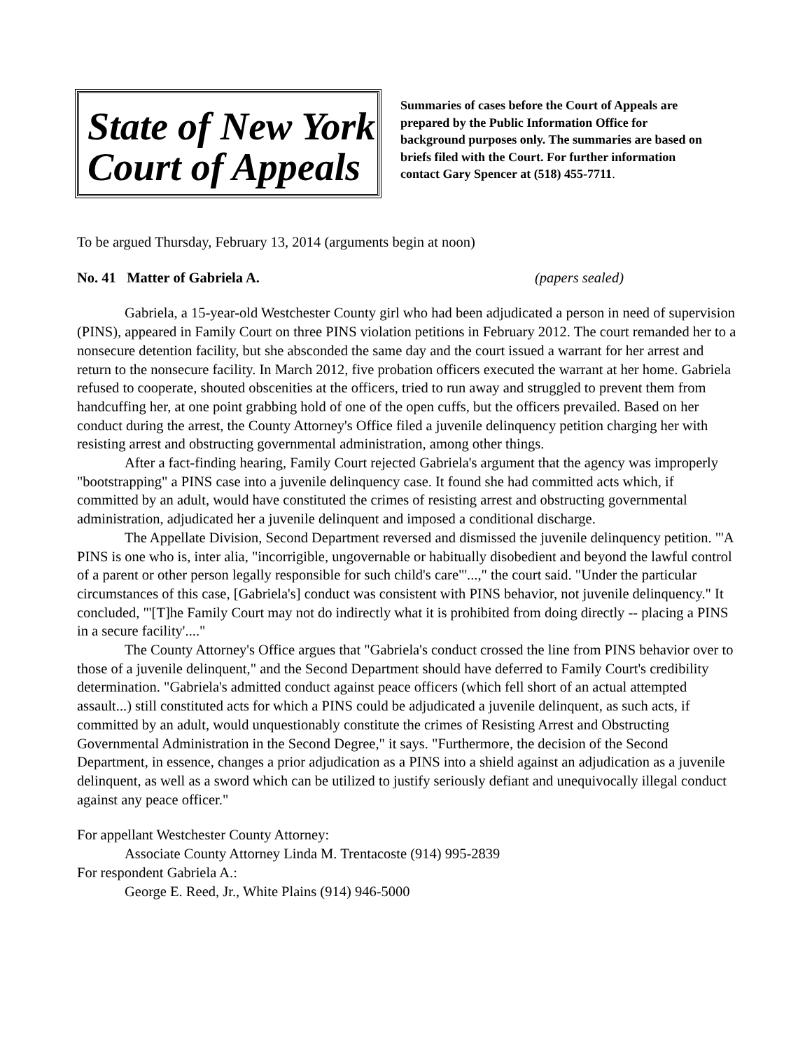State of New York
Court of Appeals
Summaries of cases before the Court of Appeals are prepared by the Public Information Office for background purposes only. The summaries are based on briefs filed with the Court. For further information contact Gary Spencer at (518) 455-7711.
To be argued Thursday, February 13, 2014 (arguments begin at noon)
No. 41 Matter of Gabriela A. (papers sealed)
Gabriela, a 15-year-old Westchester County girl who had been adjudicated a person in need of supervision (PINS), appeared in Family Court on three PINS violation petitions in February 2012. The court remanded her to a nonsecure detention facility, but she absconded the same day and the court issued a warrant for her arrest and return to the nonsecure facility. In March 2012, five probation officers executed the warrant at her home. Gabriela refused to cooperate, shouted obscenities at the officers, tried to run away and struggled to prevent them from handcuffing her, at one point grabbing hold of one of the open cuffs, but the officers prevailed. Based on her conduct during the arrest, the County Attorney's Office filed a juvenile delinquency petition charging her with resisting arrest and obstructing governmental administration, among other things.
After a fact-finding hearing, Family Court rejected Gabriela's argument that the agency was improperly "bootstrapping" a PINS case into a juvenile delinquency case. It found she had committed acts which, if committed by an adult, would have constituted the crimes of resisting arrest and obstructing governmental administration, adjudicated her a juvenile delinquent and imposed a conditional discharge.
The Appellate Division, Second Department reversed and dismissed the juvenile delinquency petition. "'A PINS is one who is, inter alia, "incorrigible, ungovernable or habitually disobedient and beyond the lawful control of a parent or other person legally responsible for such child's care"'...," the court said. "Under the particular circumstances of this case, [Gabriela's] conduct was consistent with PINS behavior, not juvenile delinquency." It concluded, "'[T]he Family Court may not do indirectly what it is prohibited from doing directly -- placing a PINS in a secure facility'...."
The County Attorney's Office argues that "Gabriela's conduct crossed the line from PINS behavior over to those of a juvenile delinquent," and the Second Department should have deferred to Family Court's credibility determination. "Gabriela's admitted conduct against peace officers (which fell short of an actual attempted assault...) still constituted acts for which a PINS could be adjudicated a juvenile delinquent, as such acts, if committed by an adult, would unquestionably constitute the crimes of Resisting Arrest and Obstructing Governmental Administration in the Second Degree," it says. "Furthermore, the decision of the Second Department, in essence, changes a prior adjudication as a PINS into a shield against an adjudication as a juvenile delinquent, as well as a sword which can be utilized to justify seriously defiant and unequivocally illegal conduct against any peace officer."
For appellant Westchester County Attorney:
Associate County Attorney Linda M. Trentacoste (914) 995-2839
For respondent Gabriela A.:
George E. Reed, Jr., White Plains (914) 946-5000